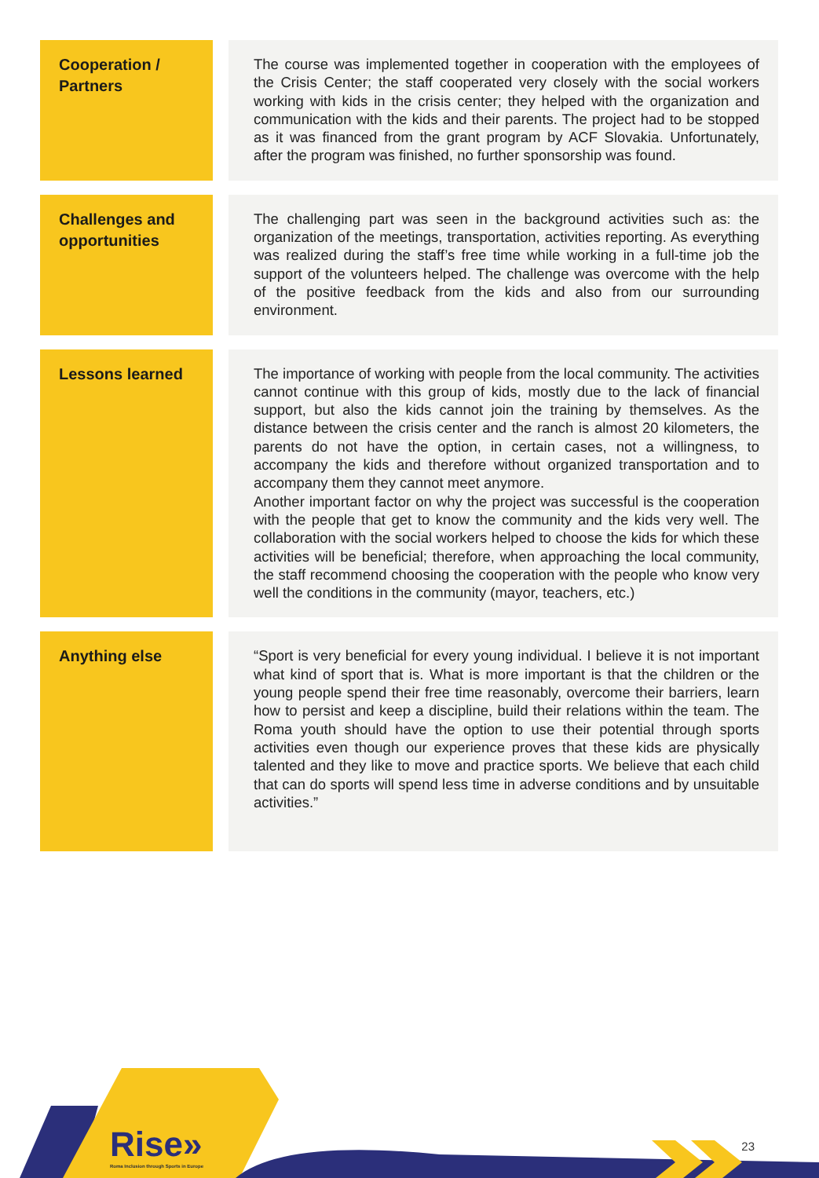| Cooperation / Partners | | The course was implemented together in cooperation with the employees of the Crisis Center; the staff cooperated very closely with the social workers working with kids in the crisis center; they helped with the organization and communication with the kids and their parents. The project had to be stopped as it was financed from the grant program by ACF Slovakia. Unfortunately, after the program was finished, no further sponsorship was found. |
| Challenges and opportunities | | The challenging part was seen in the background activities such as: the organization of the meetings, transportation, activities reporting. As everything was realized during the staff’s free time while working in a full-time job the support of the volunteers helped. The challenge was overcome with the help of the positive feedback from the kids and also from our surrounding environment. |
| Lessons learned | | The importance of working with people from the local community. The activities cannot continue with this group of kids, mostly due to the lack of financial support, but also the kids cannot join the training by themselves. As the distance between the crisis center and the ranch is almost 20 kilometers, the parents do not have the option, in certain cases, not a willingness, to accompany the kids and therefore without organized transportation and to accompany them they cannot meet anymore. Another important factor on why the project was successful is the cooperation with the people that get to know the community and the kids very well. The collaboration with the social workers helped to choose the kids for which these activities will be beneficial; therefore, when approaching the local community, the staff recommend choosing the cooperation with the people who know very well the conditions in the community (mayor, teachers, etc.) |
| Anything else | | “Sport is very beneficial for every young individual. I believe it is not important what kind of sport that is. What is more important is that the children or the young people spend their free time reasonably, overcome their barriers, learn how to persist and keep a discipline, build their relations within the team. The Roma youth should have the option to use their potential through sports activities even though our experience proves that these kids are physically talented and they like to move and practice sports. We believe that each child that can do sports will spend less time in adverse conditions and by unsuitable activities.” |
Rise»
Roma Inclusion through Sports in Europe
23